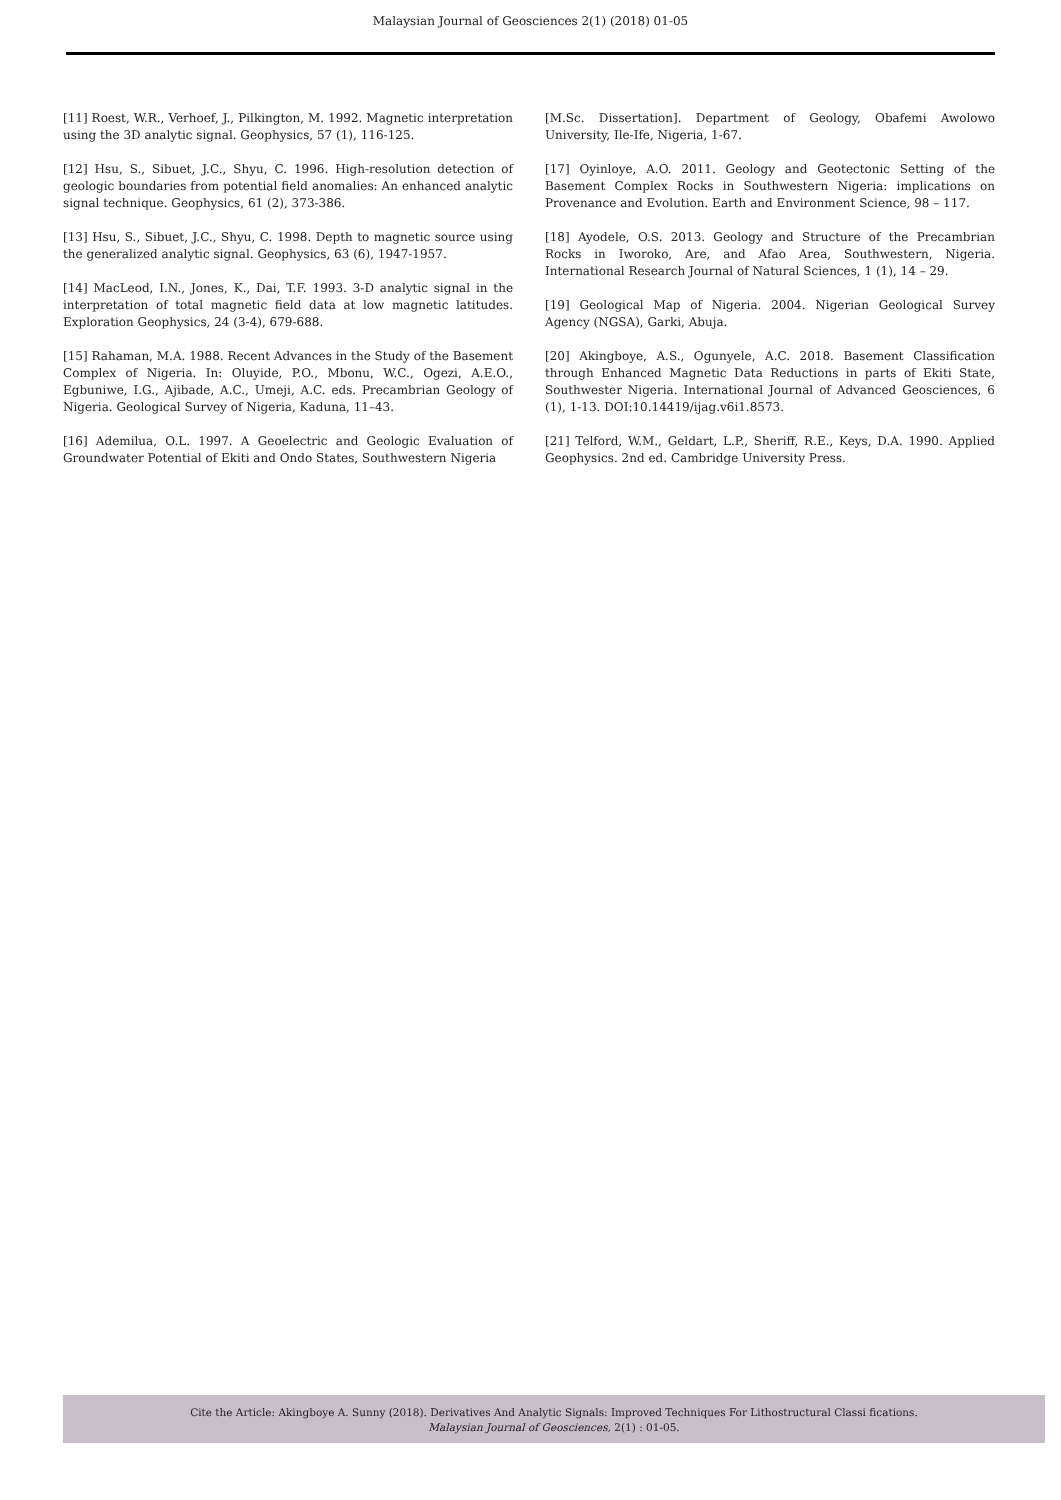Malaysian Journal of Geosciences 2(1) (2018) 01-05
[11] Roest, W.R., Verhoef, J., Pilkington, M. 1992. Magnetic interpretation using the 3D analytic signal. Geophysics, 57 (1), 116-125.
[12] Hsu, S., Sibuet, J.C., Shyu, C. 1996. High-resolution detection of geologic boundaries from potential field anomalies: An enhanced analytic signal technique. Geophysics, 61 (2), 373-386.
[13] Hsu, S., Sibuet, J.C., Shyu, C. 1998. Depth to magnetic source using the generalized analytic signal. Geophysics, 63 (6), 1947-1957.
[14] MacLeod, I.N., Jones, K., Dai, T.F. 1993. 3-D analytic signal in the interpretation of total magnetic field data at low magnetic latitudes. Exploration Geophysics, 24 (3-4), 679-688.
[15] Rahaman, M.A. 1988. Recent Advances in the Study of the Basement Complex of Nigeria. In: Oluyide, P.O., Mbonu, W.C., Ogezi, A.E.O., Egbuniwe, I.G., Ajibade, A.C., Umeji, A.C. eds. Precambrian Geology of Nigeria. Geological Survey of Nigeria, Kaduna, 11–43.
[16] Ademilua, O.L. 1997. A Geoelectric and Geologic Evaluation of Groundwater Potential of Ekiti and Ondo States, Southwestern Nigeria
[M.Sc. Dissertation]. Department of Geology, Obafemi Awolowo University, Ile-Ife, Nigeria, 1-67.
[17] Oyinloye, A.O. 2011. Geology and Geotectonic Setting of the Basement Complex Rocks in Southwestern Nigeria: implications on Provenance and Evolution. Earth and Environment Science, 98 – 117.
[18] Ayodele, O.S. 2013. Geology and Structure of the Precambrian Rocks in Iworoko, Are, and Afao Area, Southwestern, Nigeria. International Research Journal of Natural Sciences, 1 (1), 14 – 29.
[19] Geological Map of Nigeria. 2004. Nigerian Geological Survey Agency (NGSA), Garki, Abuja.
[20] Akingboye, A.S., Ogunyele, A.C. 2018. Basement Classification through Enhanced Magnetic Data Reductions in parts of Ekiti State, Southwester Nigeria. International Journal of Advanced Geosciences, 6 (1), 1-13. DOI:10.14419/ijag.v6i1.8573.
[21] Telford, W.M., Geldart, L.P., Sheriff, R.E., Keys, D.A. 1990. Applied Geophysics. 2nd ed. Cambridge University Press.
Cite the Article: Akingboye A. Sunny (2018). Derivatives And Analytic Signals: Improved Techniques For Lithostructural Classi fications.
Malaysian Journal of Geosciences, 2(1) : 01-05.